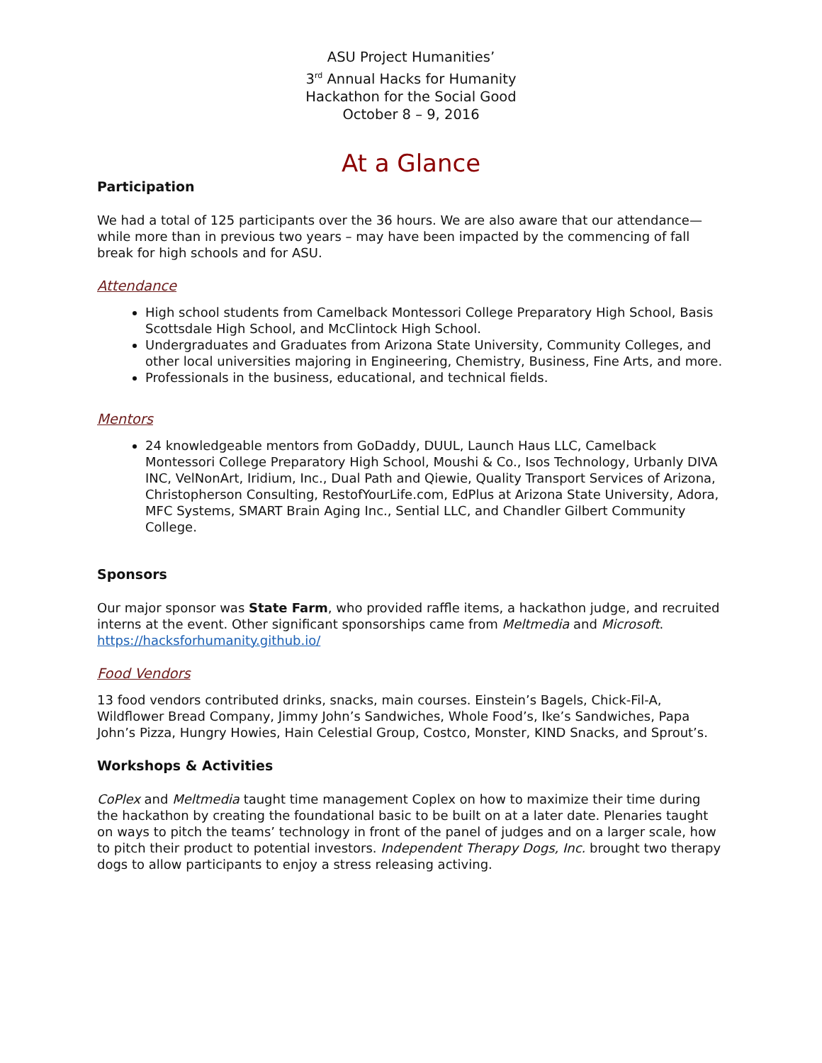ASU Project Humanities’
3<sup>rd</sup> Annual Hacks for Humanity
Hackathon for the Social Good
October 8 – 9, 2016
At a Glance
Participation
We had a total of 125 participants over the 36 hours. We are also aware that our attendance—while more than in previous two years – may have been impacted by the commencing of fall break for high schools and for ASU.
Attendance
High school students from Camelback Montessori College Preparatory High School, Basis Scottsdale High School, and McClintock High School.
Undergraduates and Graduates from Arizona State University, Community Colleges, and other local universities majoring in Engineering, Chemistry, Business, Fine Arts, and more.
Professionals in the business, educational, and technical fields.
Mentors
24 knowledgeable mentors from GoDaddy, DUUL, Launch Haus LLC, Camelback Montessori College Preparatory High School, Moushi & Co., Isos Technology, Urbanly DIVA INC, VelNonArt, Iridium, Inc., Dual Path and Qiewie, Quality Transport Services of Arizona, Christopherson Consulting, RestofYourLife.com, EdPlus at Arizona State University, Adora, MFC Systems, SMART Brain Aging Inc., Sential LLC, and Chandler Gilbert Community College.
Sponsors
Our major sponsor was State Farm, who provided raffle items, a hackathon judge, and recruited interns at the event. Other significant sponsorships came from Meltmedia and Microsoft. https://hacksforhumanity.github.io/
Food Vendors
13 food vendors contributed drinks, snacks, main courses. Einstein’s Bagels, Chick-Fil-A, Wildflower Bread Company, Jimmy John’s Sandwiches, Whole Food’s, Ike’s Sandwiches, Papa John’s Pizza, Hungry Howies, Hain Celestial Group, Costco, Monster, KIND Snacks, and Sprout’s.
Workshops & Activities
CoPlex and Meltmedia taught time management Coplex on how to maximize their time during the hackathon by creating the foundational basic to be built on at a later date. Plenaries taught on ways to pitch the teams’ technology in front of the panel of judges and on a larger scale, how to pitch their product to potential investors. Independent Therapy Dogs, Inc. brought two therapy dogs to allow participants to enjoy a stress releasing activing.